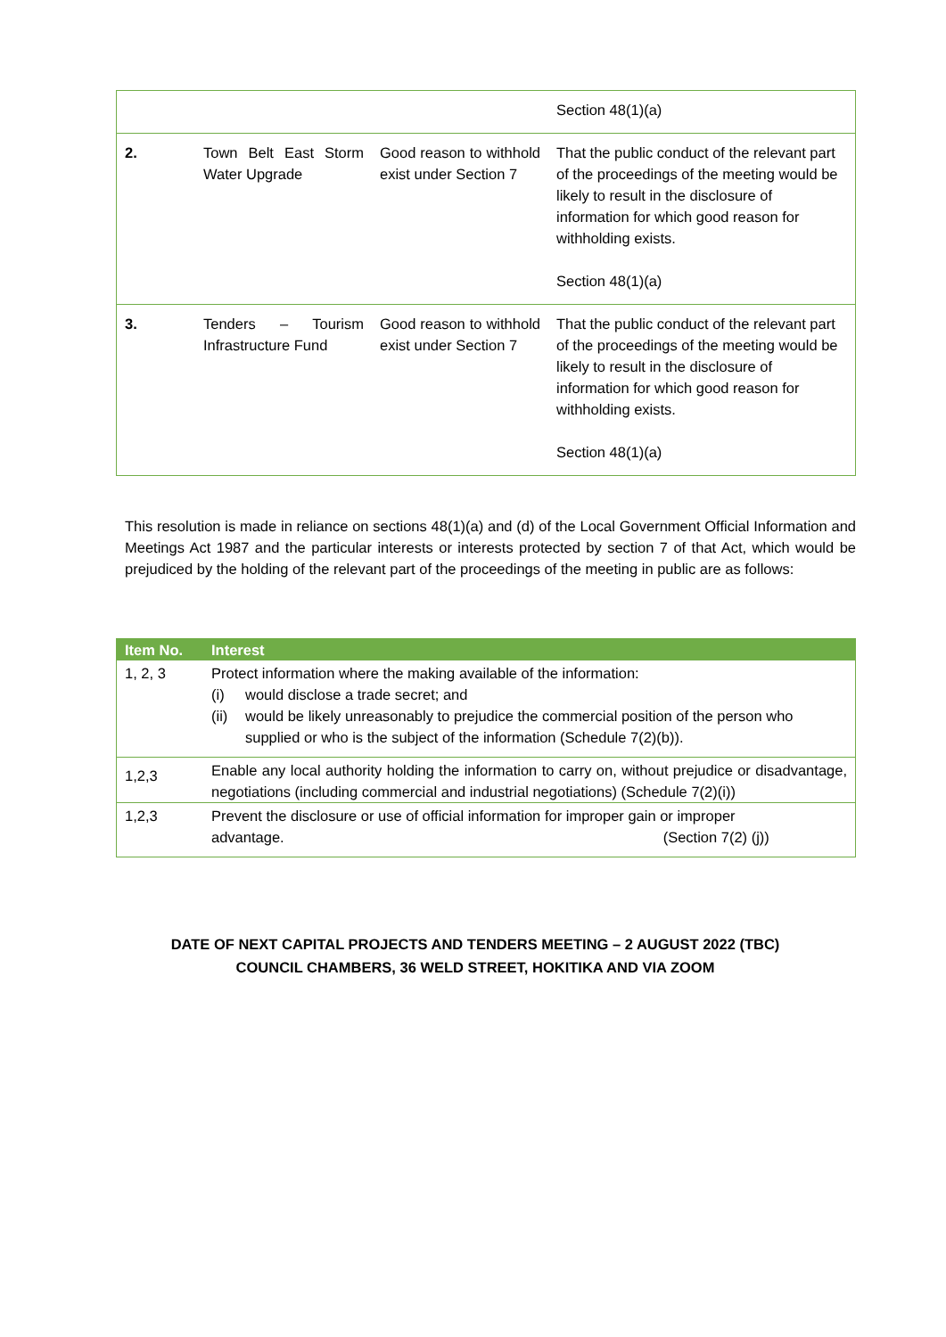| | | | Section 48(1)(a) |
| 2. | Town Belt East Storm Water Upgrade | Good reason to withhold exist under Section 7 | That the public conduct of the relevant part of the proceedings of the meeting would be likely to result in the disclosure of information for which good reason for withholding exists. Section 48(1)(a) |
| 3. | Tenders – Tourism Infrastructure Fund | Good reason to withhold exist under Section 7 | That the public conduct of the relevant part of the proceedings of the meeting would be likely to result in the disclosure of information for which good reason for withholding exists. Section 48(1)(a) |
This resolution is made in reliance on sections 48(1)(a) and (d) of the Local Government Official Information and Meetings Act 1987 and the particular interests or interests protected by section 7 of that Act, which would be prejudiced by the holding of the relevant part of the proceedings of the meeting in public are as follows:
| Item No. | Interest |
| --- | --- |
| 1, 2, 3 | Protect information where the making available of the information: (i) would disclose a trade secret; and (ii) would be likely unreasonably to prejudice the commercial position of the person who supplied or who is the subject of the information (Schedule 7(2)(b)). |
| 1,2,3 | Enable any local authority holding the information to carry on, without prejudice or disadvantage, negotiations (including commercial and industrial negotiations) (Schedule 7(2)(i)) |
| 1,2,3 | Prevent the disclosure or use of official information for improper gain or improper advantage. (Section 7(2) (j)) |
DATE OF NEXT CAPITAL PROJECTS AND TENDERS MEETING – 2 AUGUST 2022 (TBC)
COUNCIL CHAMBERS, 36 WELD STREET, HOKITIKA AND VIA ZOOM